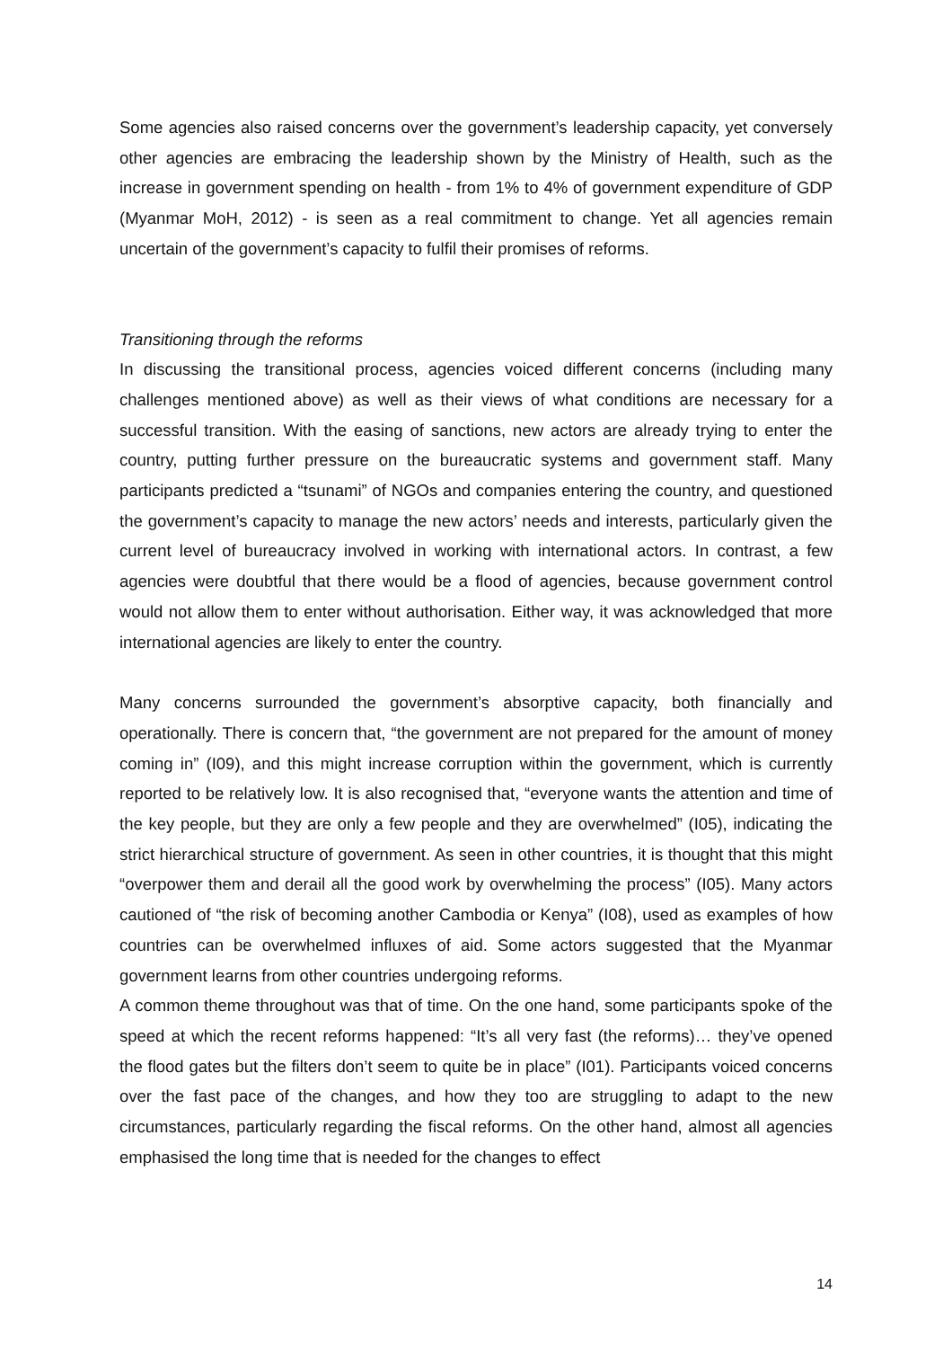Some agencies also raised concerns over the government’s leadership capacity, yet conversely other agencies are embracing the leadership shown by the Ministry of Health, such as the increase in government spending on health - from 1% to 4% of government expenditure of GDP (Myanmar MoH, 2012) - is seen as a real commitment to change. Yet all agencies remain uncertain of the government’s capacity to fulfil their promises of reforms.
Transitioning through the reforms
In discussing the transitional process, agencies voiced different concerns (including many challenges mentioned above) as well as their views of what conditions are necessary for a successful transition. With the easing of sanctions, new actors are already trying to enter the country, putting further pressure on the bureaucratic systems and government staff. Many participants predicted a “tsunami” of NGOs and companies entering the country, and questioned the government’s capacity to manage the new actors’ needs and interests, particularly given the current level of bureaucracy involved in working with international actors. In contrast, a few agencies were doubtful that there would be a flood of agencies, because government control would not allow them to enter without authorisation. Either way, it was acknowledged that more international agencies are likely to enter the country.
Many concerns surrounded the government’s absorptive capacity, both financially and operationally. There is concern that, “the government are not prepared for the amount of money coming in” (I09), and this might increase corruption within the government, which is currently reported to be relatively low. It is also recognised that, “everyone wants the attention and time of the key people, but they are only a few people and they are overwhelmed” (I05), indicating the strict hierarchical structure of government. As seen in other countries, it is thought that this might “overpower them and derail all the good work by overwhelming the process” (I05). Many actors cautioned of “the risk of becoming another Cambodia or Kenya” (I08), used as examples of how countries can be overwhelmed influxes of aid. Some actors suggested that the Myanmar government learns from other countries undergoing reforms.
A common theme throughout was that of time. On the one hand, some participants spoke of the speed at which the recent reforms happened: “It’s all very fast (the reforms)… they’ve opened the flood gates but the filters don’t seem to quite be in place” (I01). Participants voiced concerns over the fast pace of the changes, and how they too are struggling to adapt to the new circumstances, particularly regarding the fiscal reforms. On the other hand, almost all agencies emphasised the long time that is needed for the changes to effect
14